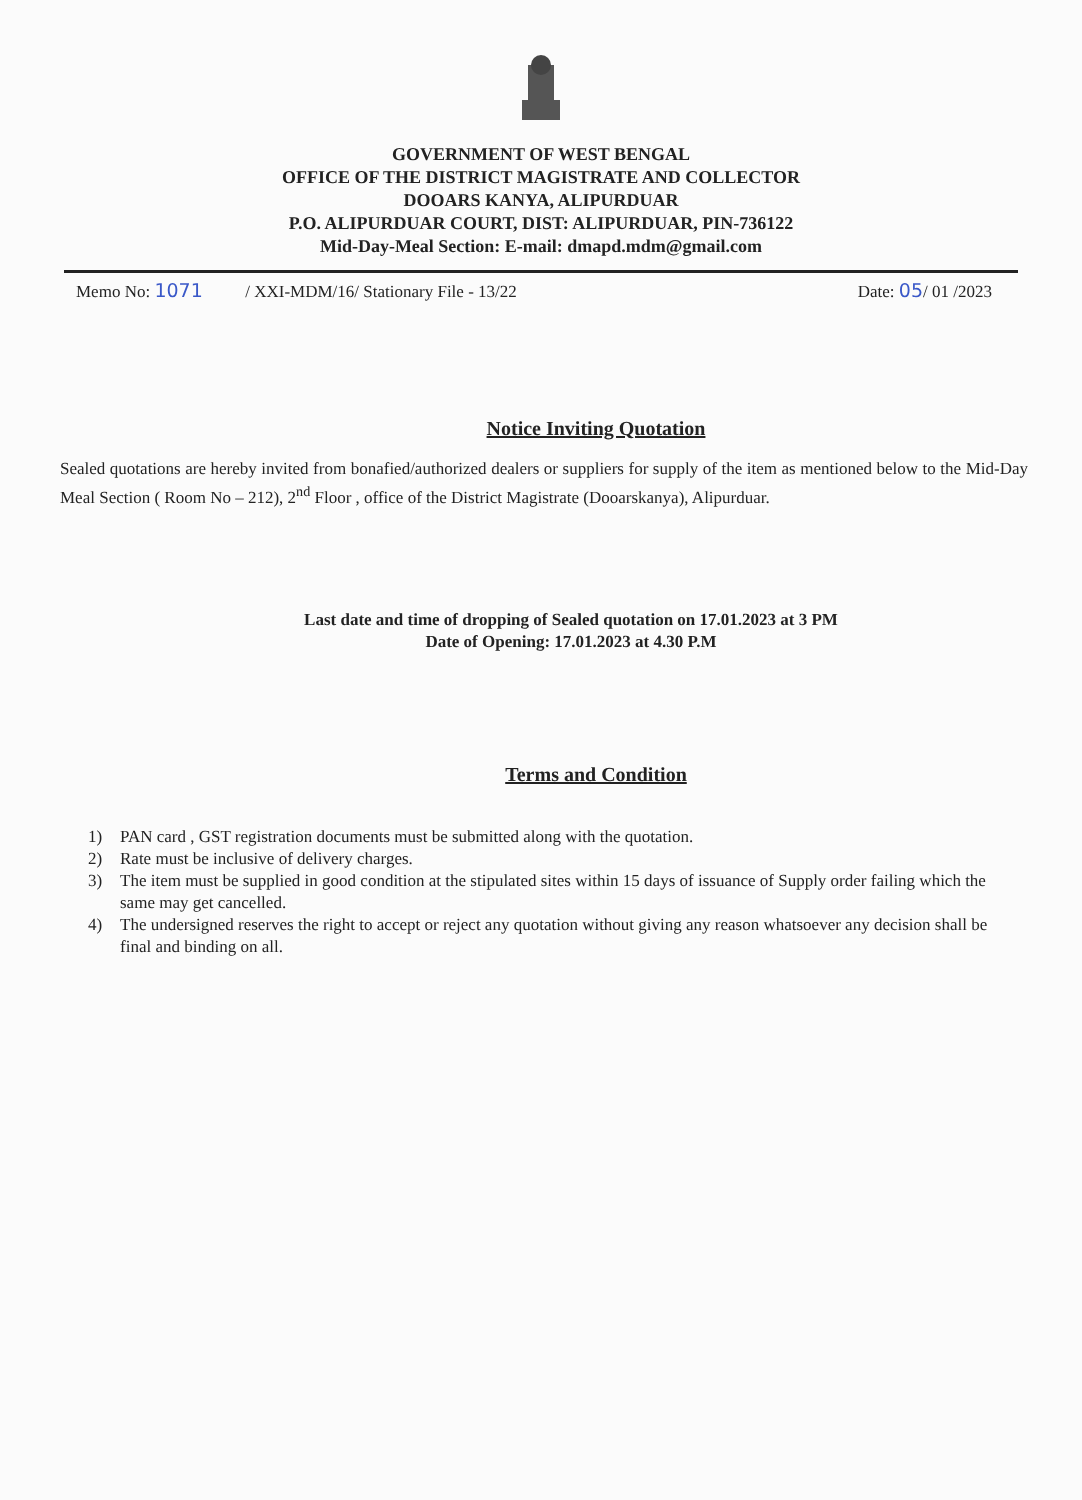GOVERNMENT OF WEST BENGAL
OFFICE OF THE DISTRICT MAGISTRATE AND COLLECTOR
DOOARS KANYA, ALIPURDUAR
P.O. ALIPURDUAR COURT, DIST: ALIPURDUAR, PIN-736122
Mid-Day-Meal Section: E-mail: dmapd.mdm@gmail.com
Memo No: 1071 / XXI-MDM/16/ Stationary File - 13/22
Date: 05/ 01 /2023
Notice Inviting Quotation
Sealed quotations are hereby invited from bonafied/authorized dealers or suppliers for supply of the item as mentioned below to the Mid-Day Meal Section ( Room No – 212), 2<sup>nd</sup> Floor , office of the District Magistrate (Dooarskanya), Alipurduar.
Last date and time of dropping of Sealed quotation on 17.01.2023 at 3 PM
Date of Opening: 17.01.2023 at 4.30 P.M
Terms and Condition
1) PAN card , GST registration documents must be submitted along with the quotation.
2) Rate must be inclusive of delivery charges.
3) The item must be supplied in good condition at the stipulated sites within 15 days of issuance of Supply order failing which the same may get cancelled.
4) The undersigned reserves the right to accept or reject any quotation without giving any reason whatsoever any decision shall be final and binding on all.